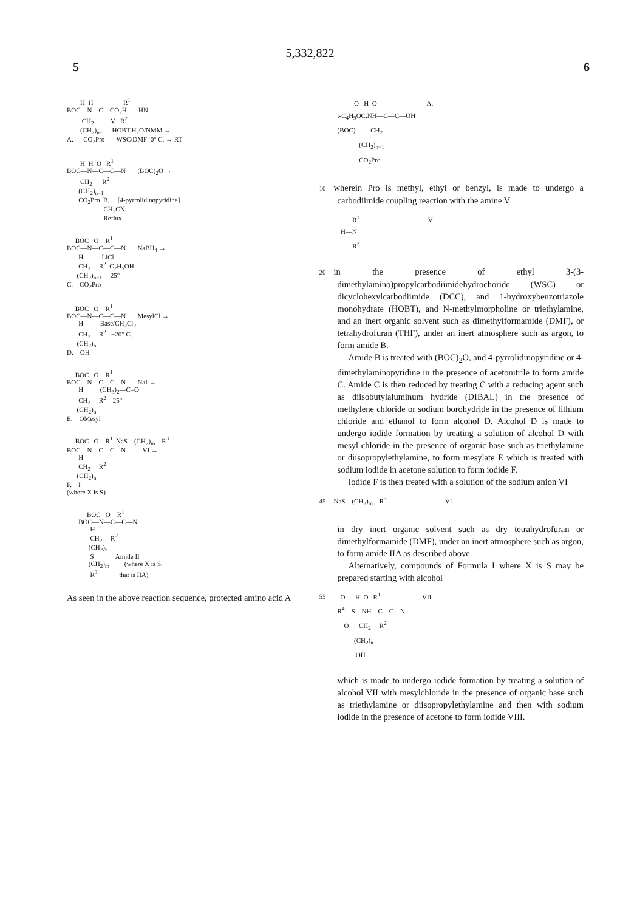5,332,822
5 6
H H R<sup>1</sup> BOC—N—C—CO<sub>2</sub>H HN CH<sub>2</sub> V R<sup>2</sup> (CH<sub>2</sub>)<sub>n−1</sub> HOBT.H<sub>2</sub>O/NMM → A. CO<sub>2</sub>Pro WSC/DMF 0° C. → RT
H H O R<sup>1</sup> BOC—N—C—C—N (BOC)<sub>2</sub>O → CH<sub>2</sub> R<sup>2</sup> (CH<sub>2</sub>)<sub>n−1</sub> CO<sub>2</sub>Pro B. [4-pyrrolidinopyridine] CH<sub>3</sub>CN Reflux
BOC O R<sup>1</sup> BOC—N—C—C—N NaBH<sub>4</sub> → H LiCl CH<sub>2</sub> R<sup>2</sup> C<sub>2</sub>H<sub>5</sub>OH (CH<sub>2</sub>)<sub>n−1</sub> 25° C. CO<sub>2</sub>Pro
BOC O R<sup>1</sup> BOC—N—C—C—N MesylCl → H Base/CH<sub>2</sub>Cl<sub>2</sub> CH<sub>2</sub> R<sup>2</sup> −20° C. (CH<sub>2</sub>)<sub>n</sub> D. OH
BOC O R<sup>1</sup> BOC—N—C—C—N NaI → H (CH<sub>3</sub>)<sub>2</sub>—C=O CH<sub>2</sub> R<sup>2</sup> 25° (CH<sub>2</sub>)<sub>n</sub> E. OMesyl
BOC O R<sup>1</sup> NaS—(CH<sub>2</sub>)<sub>m</sub>—R<sup>3</sup> BOC—N—C—C—N VI → H CH<sub>2</sub> R<sup>2</sup> (CH<sub>2</sub>)<sub>n</sub> F. I (where X is S)
BOC O R<sup>1</sup> BOC—N—C—C—N H CH<sub>2</sub> R<sup>2</sup> (CH<sub>2</sub>)<sub>n</sub> S Amide II (CH<sub>2</sub>)<sub>m</sub> (where X is S, R<sup>3</sup> that is IIA)
As seen in the above reaction sequence, protected amino acid A
O H O A. t-C<sub>4</sub>H<sub>9</sub>OC.NH—C—C—OH (BOC) CH<sub>2</sub> (CH<sub>2</sub>)<sub>n−1</sub> CO<sub>2</sub>Pro
10 wherein Pro is methyl, ethyl or benzyl, is made to undergo a carbodiimide coupling reaction with the amine V
R<sup>1</sup> V H—N R<sup>2</sup>
20 in the presence of ethyl 3-(3-dimethylamino)propylcarbodiimidehydrochoride (WSC) or dicyclohexylcarbodiimide (DCC), and 1-hydroxybenzotriazole monohydrate (HOBT), and N-methylmorpholine or triethylamine, and an inert organic solvent such as dimethylformamide (DMF), or tetrahydrofuran (THF), under an inert atmosphere such as argon, to form amide B.
Amide B is treated with (BOC)<sub>2</sub>O, and 4-pyrrolidinopyridine or 4-dimethylaminopyridine in the presence of acetonitrile to form amide C. Amide C is then reduced by treating C with a reducing agent such as diisobutylaluminum hydride (DIBAL) in the presence of methylene chloride or sodium borohydride in the presence of lithium chloride and ethanol to form alcohol D. Alcohol D is made to undergo iodide formation by treating a solution of alcohol D with mesyl chloride in the presence of organic base such as triethylamine or diisopropylethylamine, to form mesylate E which is treated with sodium iodide in acetone solution to form iodide F.
Iodide F is then treated with a solution of the sodium anion VI
45 NaS—(CH<sub>2</sub>)<sub>m</sub>—R<sup>3</sup> VI
in dry inert organic solvent such as dry tetrahydrofuran or dimethylformamide (DMF), under an inert atmosphere such as argon, to form amide IIA as described above.
Alternatively, compounds of Formula I where X is S may be prepared starting with alcohol
55 O H O R<sup>1</sup> VII R<sup>4</sup>—S—NH—C—C—N O CH<sub>2</sub> R<sup>2</sup> (CH<sub>2</sub>)<sub>n</sub> OH
which is made to undergo iodide formation by treating a solution of alcohol VII with mesylchloride in the presence of organic base such as triethylamine or diisopropylethylamine and then with sodium iodide in the presence of acetone to form iodide VIII.